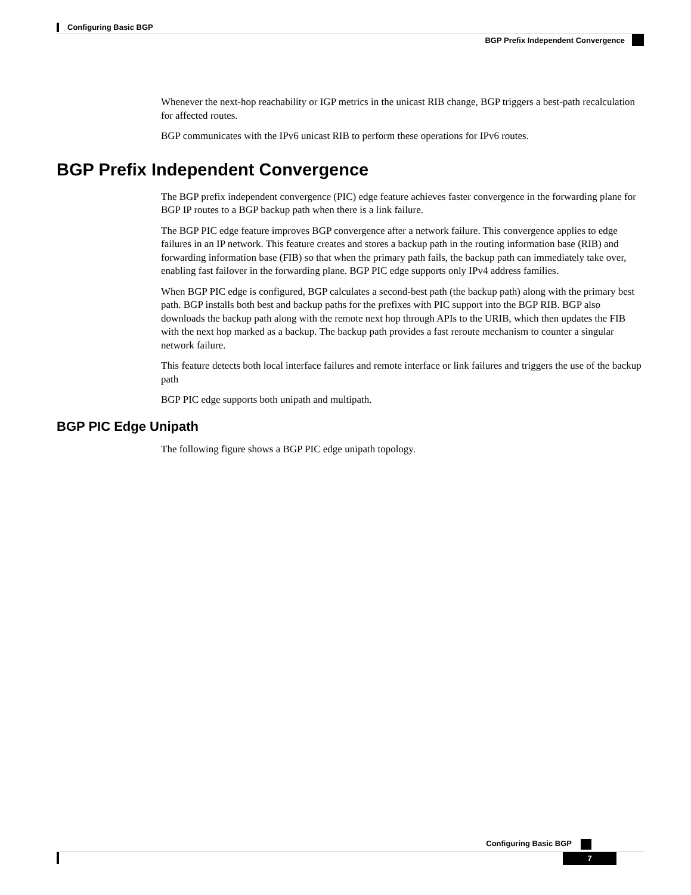Configuring Basic BGP
BGP Prefix Independent Convergence
Whenever the next-hop reachability or IGP metrics in the unicast RIB change, BGP triggers a best-path recalculation for affected routes.
BGP communicates with the IPv6 unicast RIB to perform these operations for IPv6 routes.
BGP Prefix Independent Convergence
The BGP prefix independent convergence (PIC) edge feature achieves faster convergence in the forwarding plane for BGP IP routes to a BGP backup path when there is a link failure.
The BGP PIC edge feature improves BGP convergence after a network failure. This convergence applies to edge failures in an IP network. This feature creates and stores a backup path in the routing information base (RIB) and forwarding information base (FIB) so that when the primary path fails, the backup path can immediately take over, enabling fast failover in the forwarding plane. BGP PIC edge supports only IPv4 address families.
When BGP PIC edge is configured, BGP calculates a second-best path (the backup path) along with the primary best path. BGP installs both best and backup paths for the prefixes with PIC support into the BGP RIB. BGP also downloads the backup path along with the remote next hop through APIs to the URIB, which then updates the FIB with the next hop marked as a backup. The backup path provides a fast reroute mechanism to counter a singular network failure.
This feature detects both local interface failures and remote interface or link failures and triggers the use of the backup path
BGP PIC edge supports both unipath and multipath.
BGP PIC Edge Unipath
The following figure shows a BGP PIC edge unipath topology.
Configuring Basic BGP
7